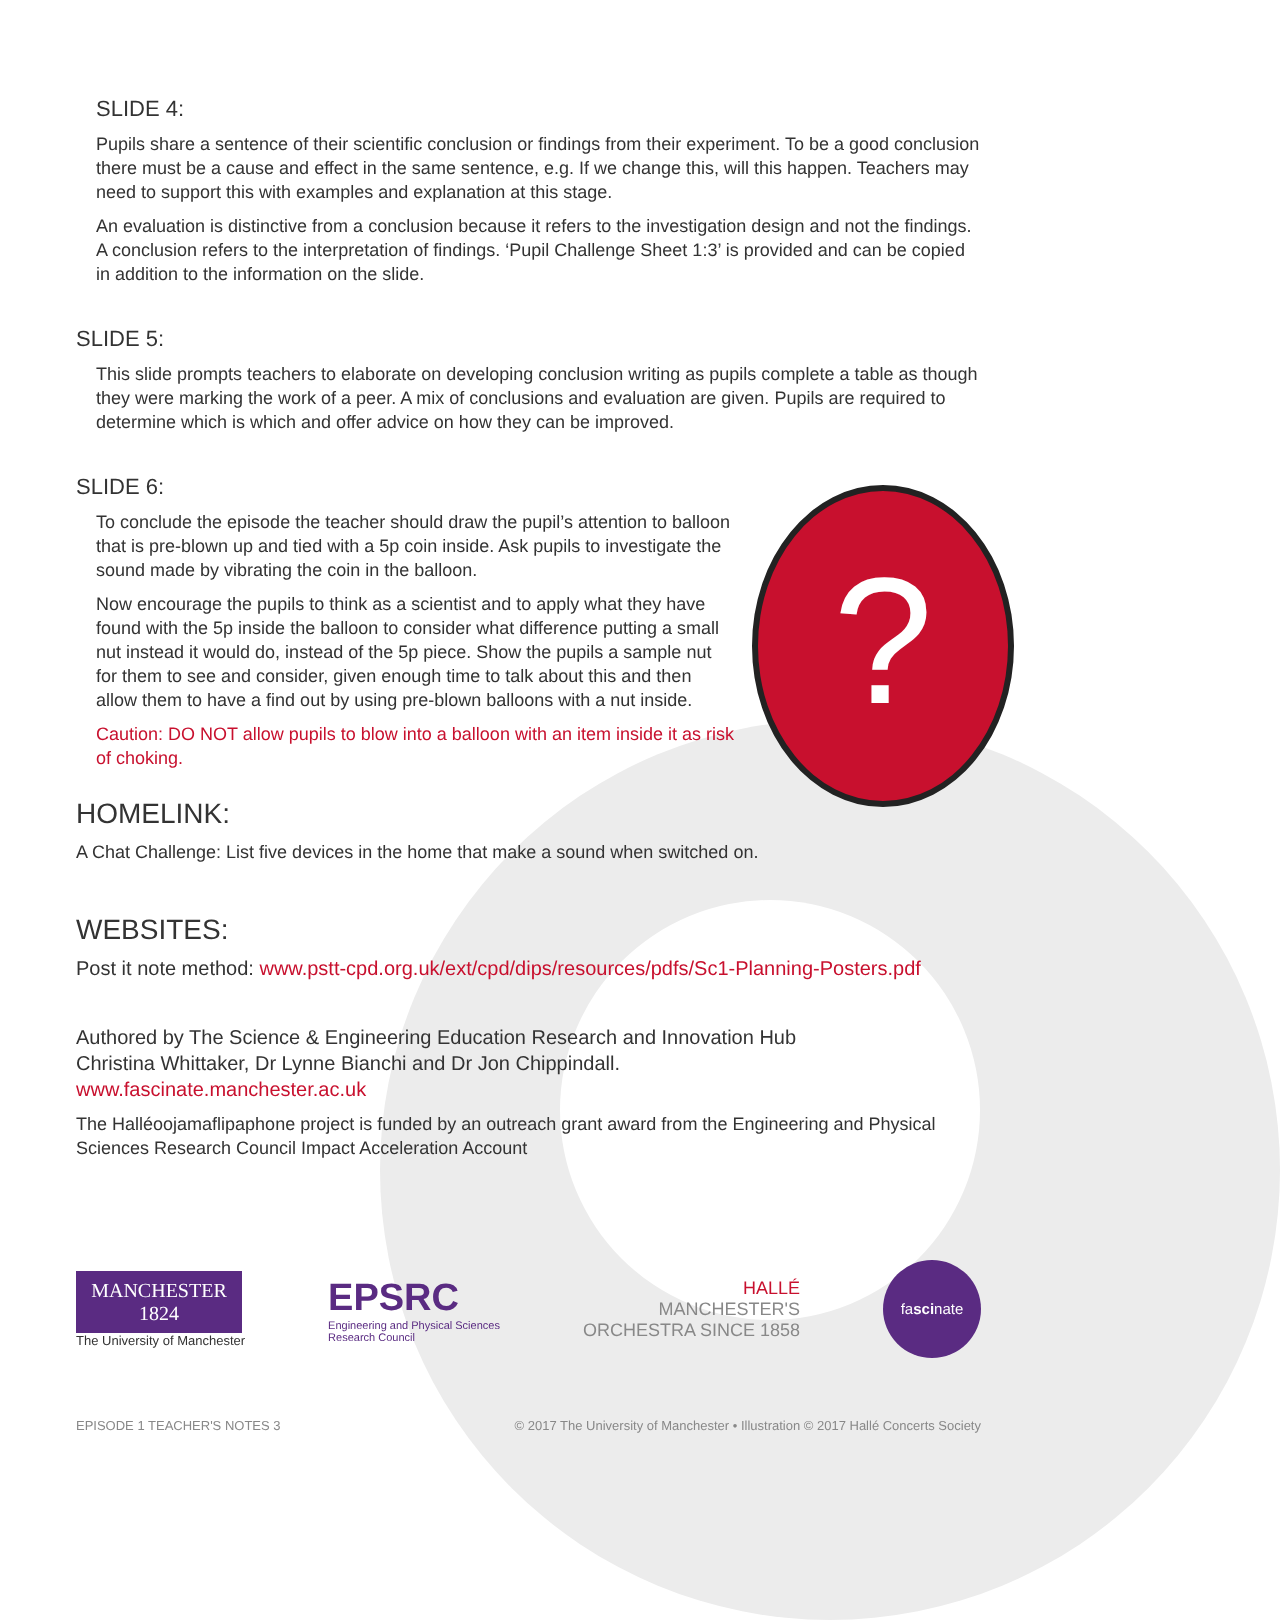?
SLIDE 4:
Pupils share a sentence of their scientific conclusion or findings from their experiment. To be a good conclusion there must be a cause and effect in the same sentence, e.g. If we change this, will this happen. Teachers may need to support this with examples and explanation at this stage.
An evaluation is distinctive from a conclusion because it refers to the investigation design and not the findings. A conclusion refers to the interpretation of findings. ‘Pupil Challenge Sheet 1:3’ is provided and can be copied in addition to the information on the slide.
SLIDE 5:
This slide prompts teachers to elaborate on developing conclusion writing as pupils complete a table as though they were marking the work of a peer. A mix of conclusions and evaluation are given. Pupils are required to determine which is which and offer advice on how they can be improved.
SLIDE 6:
To conclude the episode the teacher should draw the pupil’s attention to balloon that is pre-blown up and tied with a 5p coin inside. Ask pupils to investigate the sound made by vibrating the coin in the balloon.
Now encourage the pupils to think as a scientist and to apply what they have found with the 5p inside the balloon to consider what difference putting a small nut instead it would do, instead of the 5p piece. Show the pupils a sample nut for them to see and consider, given enough time to talk about this and then allow them to have a find out by using pre-blown balloons with a nut inside.
Caution: DO NOT allow pupils to blow into a balloon with an item inside it as risk of choking.
HOMELINK:
A Chat Challenge: List five devices in the home that make a sound when switched on.
WEBSITES:
Post it note method: www.pstt-cpd.org.uk/ext/cpd/dips/resources/pdfs/Sc1-Planning-Posters.pdf
Authored by The Science & Engineering Education Research and Innovation Hub
Christina Whittaker, Dr Lynne Bianchi and Dr Jon Chippindall.
www.fascinate.manchester.ac.uk
The Halléoojamaflipaphone project is funded by an outreach grant award from the Engineering and Physical Sciences Research Council Impact Acceleration Account
MANCHESTER
1824
The University of Manchester
EPSRC
Engineering and Physical Sciences
Research Council
HALLÉ
MANCHESTER'S
ORCHESTRA SINCE 1858
fascinate
EPISODE 1 TEACHER'S NOTES 3 © 2017 The University of Manchester • Illustration © 2017 Hallé Concerts Society